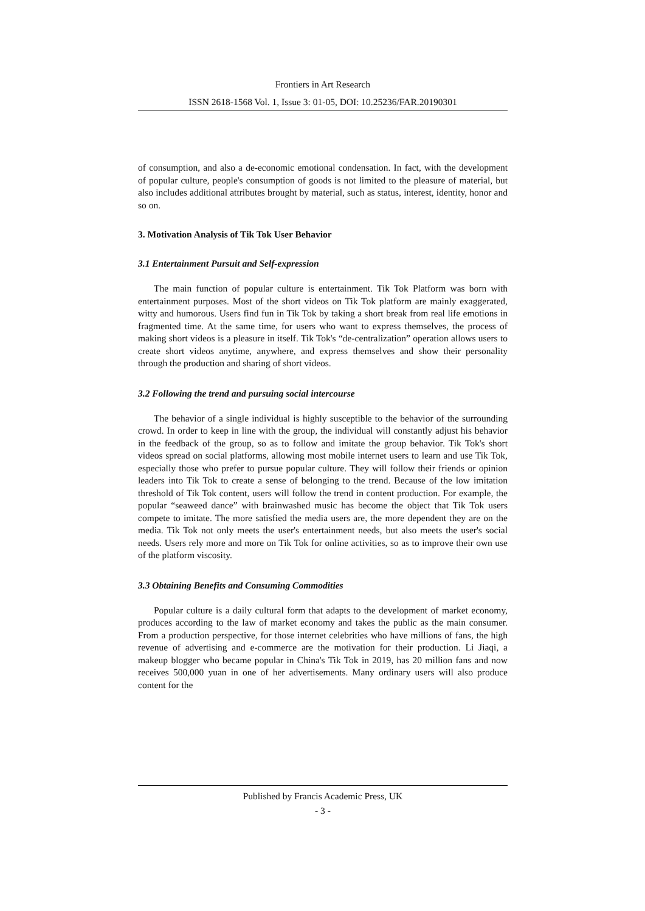Frontiers in Art Research
ISSN 2618-1568 Vol. 1, Issue 3: 01-05, DOI: 10.25236/FAR.20190301
of consumption, and also a de-economic emotional condensation. In fact, with the development of popular culture, people's consumption of goods is not limited to the pleasure of material, but also includes additional attributes brought by material, such as status, interest, identity, honor and so on.
3. Motivation Analysis of Tik Tok User Behavior
3.1 Entertainment Pursuit and Self-expression
The main function of popular culture is entertainment. Tik Tok Platform was born with entertainment purposes. Most of the short videos on Tik Tok platform are mainly exaggerated, witty and humorous. Users find fun in Tik Tok by taking a short break from real life emotions in fragmented time. At the same time, for users who want to express themselves, the process of making short videos is a pleasure in itself. Tik Tok's “de-centralization” operation allows users to create short videos anytime, anywhere, and express themselves and show their personality through the production and sharing of short videos.
3.2 Following the trend and pursuing social intercourse
The behavior of a single individual is highly susceptible to the behavior of the surrounding crowd. In order to keep in line with the group, the individual will constantly adjust his behavior in the feedback of the group, so as to follow and imitate the group behavior. Tik Tok's short videos spread on social platforms, allowing most mobile internet users to learn and use Tik Tok, especially those who prefer to pursue popular culture. They will follow their friends or opinion leaders into Tik Tok to create a sense of belonging to the trend. Because of the low imitation threshold of Tik Tok content, users will follow the trend in content production. For example, the popular “seaweed dance” with brainwashed music has become the object that Tik Tok users compete to imitate. The more satisfied the media users are, the more dependent they are on the media. Tik Tok not only meets the user's entertainment needs, but also meets the user's social needs. Users rely more and more on Tik Tok for online activities, so as to improve their own use of the platform viscosity.
3.3 Obtaining Benefits and Consuming Commodities
Popular culture is a daily cultural form that adapts to the development of market economy, produces according to the law of market economy and takes the public as the main consumer. From a production perspective, for those internet celebrities who have millions of fans, the high revenue of advertising and e-commerce are the motivation for their production. Li Jiaqi, a makeup blogger who became popular in China's Tik Tok in 2019, has 20 million fans and now receives 500,000 yuan in one of her advertisements. Many ordinary users will also produce content for the
Published by Francis Academic Press, UK
- 3 -